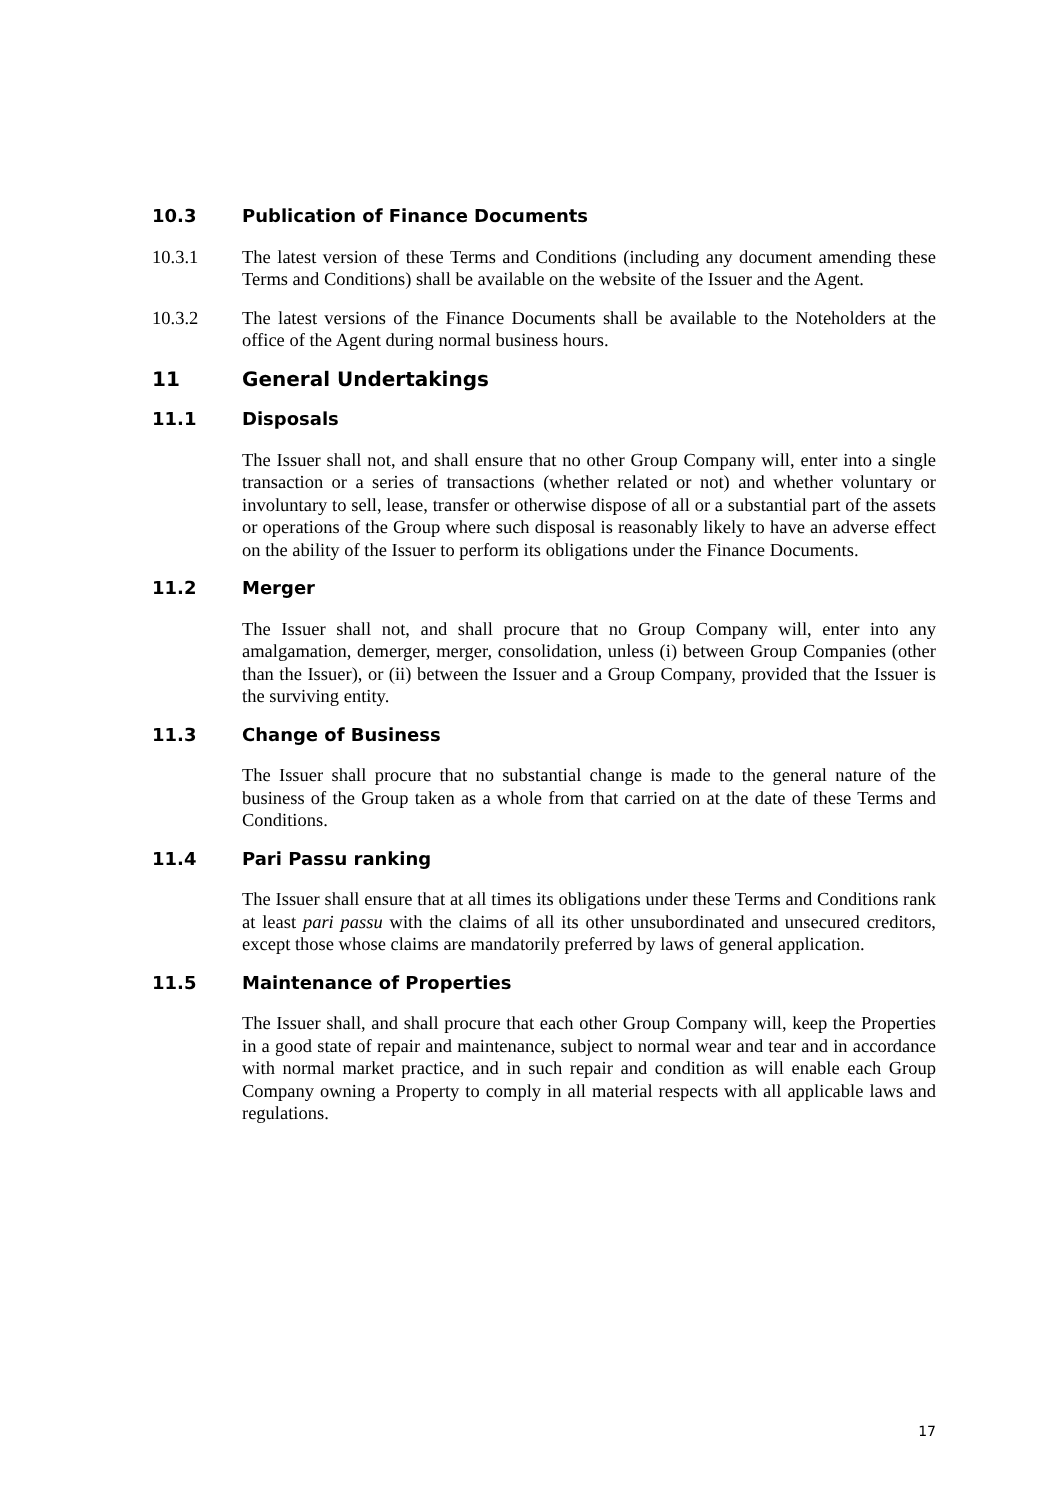10.3 Publication of Finance Documents
10.3.1 The latest version of these Terms and Conditions (including any document amending these Terms and Conditions) shall be available on the website of the Issuer and the Agent.
10.3.2 The latest versions of the Finance Documents shall be available to the Noteholders at the office of the Agent during normal business hours.
11 General Undertakings
11.1 Disposals
The Issuer shall not, and shall ensure that no other Group Company will, enter into a single transaction or a series of transactions (whether related or not) and whether voluntary or involuntary to sell, lease, transfer or otherwise dispose of all or a substantial part of the assets or operations of the Group where such disposal is reasonably likely to have an adverse effect on the ability of the Issuer to perform its obligations under the Finance Documents.
11.2 Merger
The Issuer shall not, and shall procure that no Group Company will, enter into any amalgamation, demerger, merger, consolidation, unless (i) between Group Companies (other than the Issuer), or (ii) between the Issuer and a Group Company, provided that the Issuer is the surviving entity.
11.3 Change of Business
The Issuer shall procure that no substantial change is made to the general nature of the business of the Group taken as a whole from that carried on at the date of these Terms and Conditions.
11.4 Pari Passu ranking
The Issuer shall ensure that at all times its obligations under these Terms and Conditions rank at least pari passu with the claims of all its other unsubordinated and unsecured creditors, except those whose claims are mandatorily preferred by laws of general application.
11.5 Maintenance of Properties
The Issuer shall, and shall procure that each other Group Company will, keep the Properties in a good state of repair and maintenance, subject to normal wear and tear and in accordance with normal market practice, and in such repair and condition as will enable each Group Company owning a Property to comply in all material respects with all applicable laws and regulations.
17